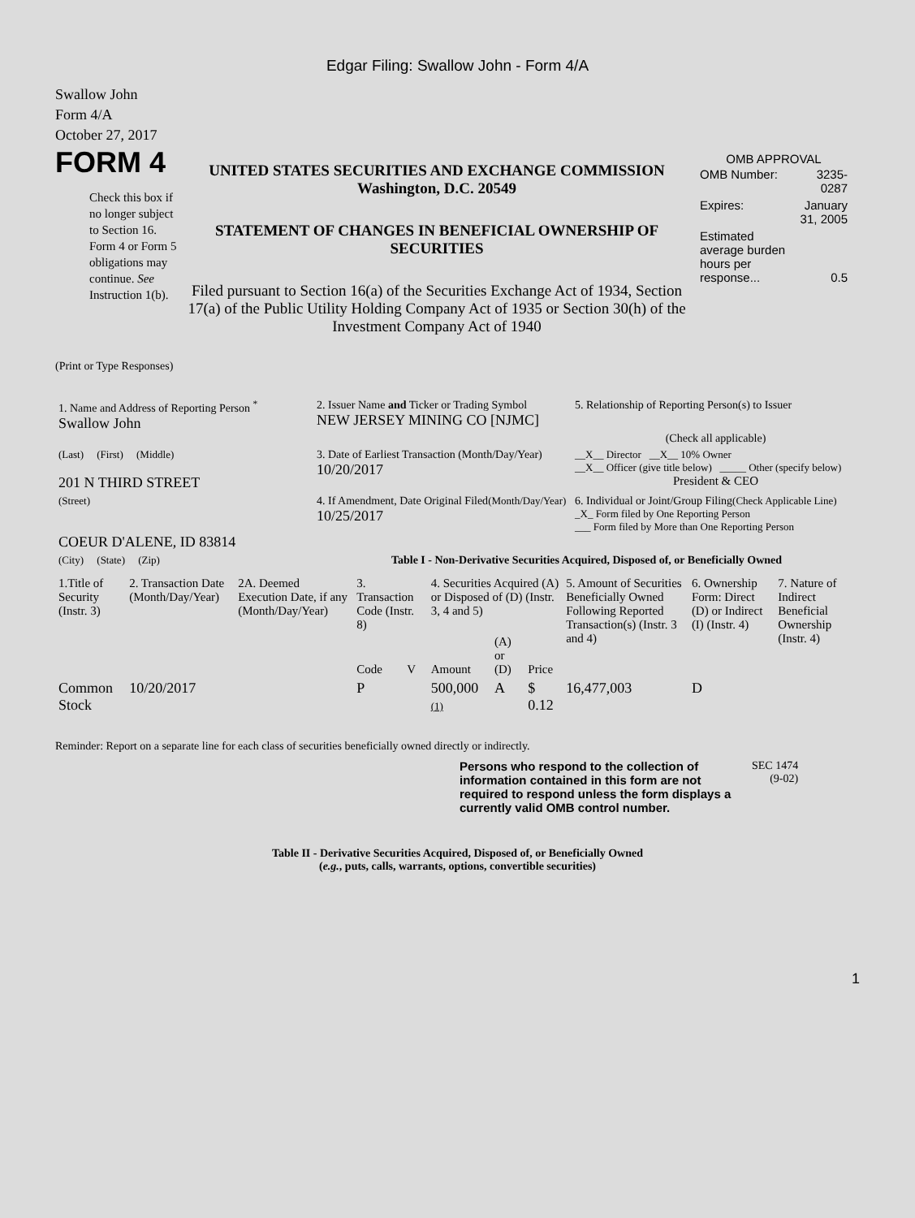Edgar Filing: Swallow John - Form 4/A
Swallow John
Form 4/A
October 27, 2017
FORM 4
Check this box if no longer subject to Section 16. Form 4 or Form 5 obligations may continue. See Instruction 1(b).
UNITED STATES SECURITIES AND EXCHANGE COMMISSION
Washington, D.C. 20549
STATEMENT OF CHANGES IN BENEFICIAL OWNERSHIP OF SECURITIES
Filed pursuant to Section 16(a) of the Securities Exchange Act of 1934, Section 17(a) of the Public Utility Holding Company Act of 1935 or Section 30(h) of the Investment Company Act of 1940
OMB APPROVAL
| OMB Number: | 3235-0287 |
| Expires: | January 31, 2005 |
| Estimated average burden hours per response... | 0.5 |
(Print or Type Responses)
| 1. Name and Address of Reporting Person <sup>*</sup> Swallow John | 2. Issuer Name and Ticker or Trading Symbol NEW JERSEY MINING CO [NJMC] | 5. Relationship of Reporting Person(s) to Issuer (Check all applicable) |
| (Last) (First) (Middle) 201 N THIRD STREET | 3. Date of Earliest Transaction (Month/Day/Year) 10/20/2017 | __X__ Director __X__ 10% Owner __X__ Officer (give title below) _____ Other (specify below) President & CEO |
| (Street) COEUR D'ALENE, ID 83814 | 4. If Amendment, Date Original Filed (Month/Day/Year) 10/25/2017 | 6. Individual or Joint/Group Filing (Check Applicable Line) _X_ Form filed by One Reporting Person ___ Form filed by More than One Reporting Person |
| (City) (State) (Zip) | Table I - Non-Derivative Securities Acquired, Disposed of, or Beneficially Owned | |
| 1.Title of Security (Instr. 3) | 2. Transaction Date (Month/Day/Year) | 2A. Deemed Execution Date, if any (Month/Day/Year) | 3. Transaction Code (Instr. 8) | | 4. Securities Acquired (A) or Disposed of (D) (Instr. 3, 4 and 5) | | | 5. Amount of Securities Beneficially Owned Following Reported Transaction(s) (Instr. 3 and 4) | 6. Ownership Form: Direct (D) or Indirect (I) (Instr. 4) | 7. Nature of Indirect Beneficial Ownership (Instr. 4) |
| --- | --- | --- | --- | --- | --- | --- | --- | --- | --- | --- |
| | | | Code | V | Amount | (A) or (D) | Price | | | |
| Common Stock | 10/20/2017 | | P | | 500,000 (1) | A | $ 0.12 | 16,477,003 | D | |
Reminder: Report on a separate line for each class of securities beneficially owned directly or indirectly.
Persons who respond to the collection of information contained in this form are not required to respond unless the form displays a currently valid OMB control number.
SEC 1474
(9-02)
Table II - Derivative Securities Acquired, Disposed of, or Beneficially Owned
(e.g., puts, calls, warrants, options, convertible securities)
1